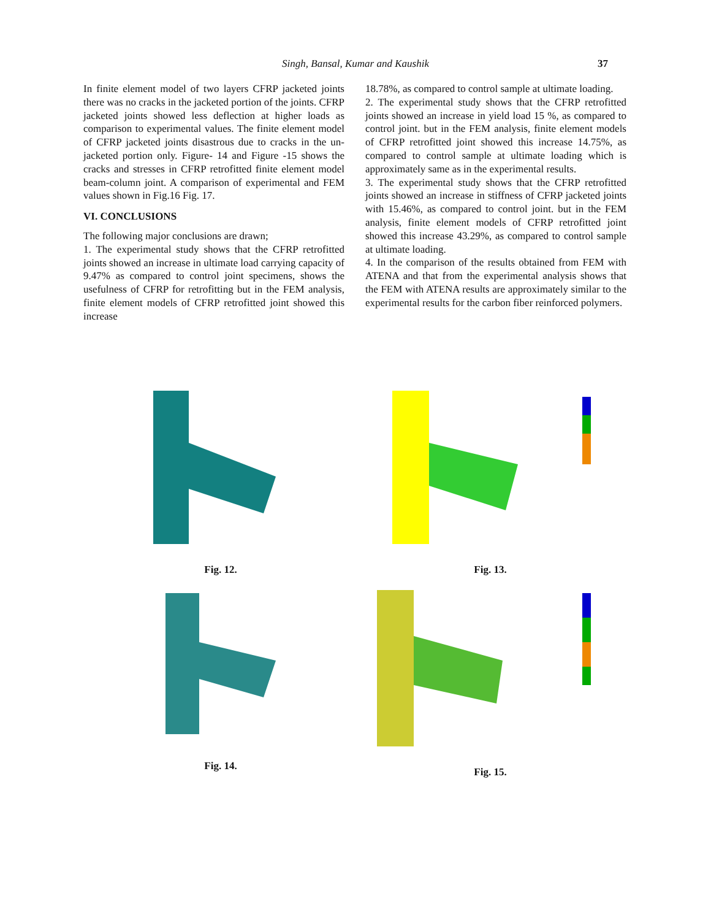Singh, Bansal, Kumar and Kaushik 37
In finite element model of two layers CFRP jacketed joints there was no cracks in the jacketed portion of the joints. CFRP jacketed joints showed less deflection at higher loads as comparison to experimental values. The finite element model of CFRP jacketed joints disastrous due to cracks in the un- jacketed portion only. Figure- 14 and Figure -15 shows the cracks and stresses in CFRP retrofitted finite element model beam-column joint. A comparison of experimental and FEM values shown in Fig.16 Fig. 17.
VI. CONCLUSIONS
The following major conclusions are drawn;
1. The experimental study shows that the CFRP retrofitted joints showed an increase in ultimate load carrying capacity of 9.47% as compared to control joint specimens, shows the usefulness of CFRP for retrofitting but in the FEM analysis, finite element models of CFRP retrofitted joint showed this increase
18.78%, as compared to control sample at ultimate loading.
2. The experimental study shows that the CFRP retrofitted joints showed an increase in yield load 15 %, as compared to control joint. but in the FEM analysis, finite element models of CFRP retrofitted joint showed this increase 14.75%, as compared to control sample at ultimate loading which is approximately same as in the experimental results.
3. The experimental study shows that the CFRP retrofitted joints showed an increase in stiffness of CFRP jacketed joints with 15.46%, as compared to control joint. but in the FEM analysis, finite element models of CFRP retrofitted joint showed this increase 43.29%, as compared to control sample at ultimate loading.
4. In the comparison of the results obtained from FEM with ATENA and that from the experimental analysis shows that the FEM with ATENA results are approximately similar to the experimental results for the carbon fiber reinforced polymers.
Fig. 12.
Fig. 13.
Fig. 14.
Fig. 15.